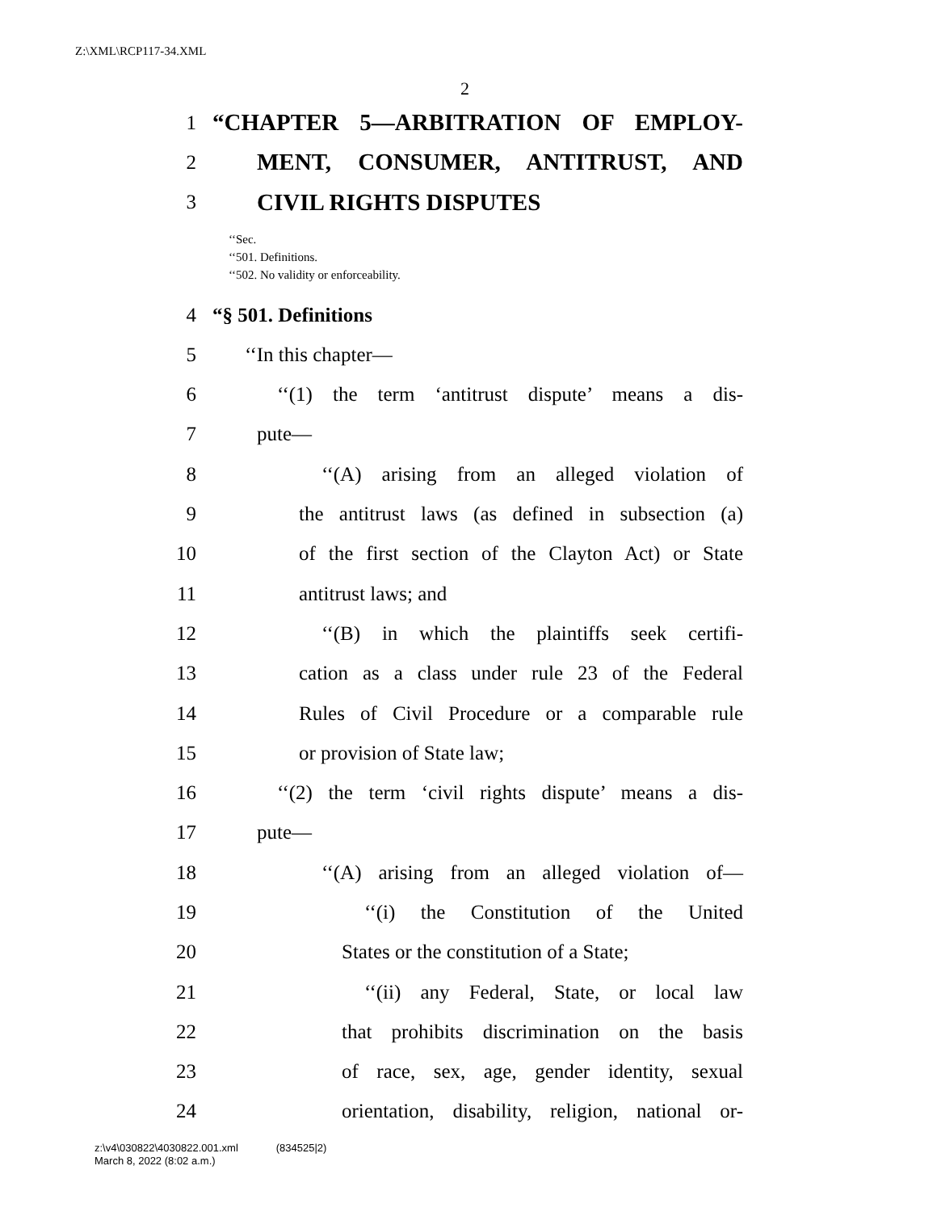Z:\XML\RCP117-34.XML
2
1 “CHAPTER 5—ARBITRATION OF EMPLOY-
2 MENT, CONSUMER, ANTITRUST, AND
3 CIVIL RIGHTS DISPUTES
‘‘Sec.
‘‘501. Definitions.
‘‘502. No validity or enforceability.
4 “§ 501. Definitions
5 ‘‘In this chapter—
6 ‘‘(1) the term ‘antitrust dispute’ means a dis-
7 pute—
8 ‘‘(A) arising from an alleged violation of
9 the antitrust laws (as defined in subsection (a)
10 of the first section of the Clayton Act) or State
11 antitrust laws; and
12 ‘‘(B) in which the plaintiffs seek certifi-
13 cation as a class under rule 23 of the Federal
14 Rules of Civil Procedure or a comparable rule
15 or provision of State law;
16 ‘‘(2) the term ‘civil rights dispute’ means a dis-
17 pute—
18 ‘‘(A) arising from an alleged violation of—
19 ‘‘(i) the Constitution of the United
20 States or the constitution of a State;
21 ‘‘(ii) any Federal, State, or local law
22 that prohibits discrimination on the basis
23 of race, sex, age, gender identity, sexual
24 orientation, disability, religion, national or-
z:\v4\030822\4030822.001.xml (834525|2)
March 8, 2022 (8:02 a.m.)